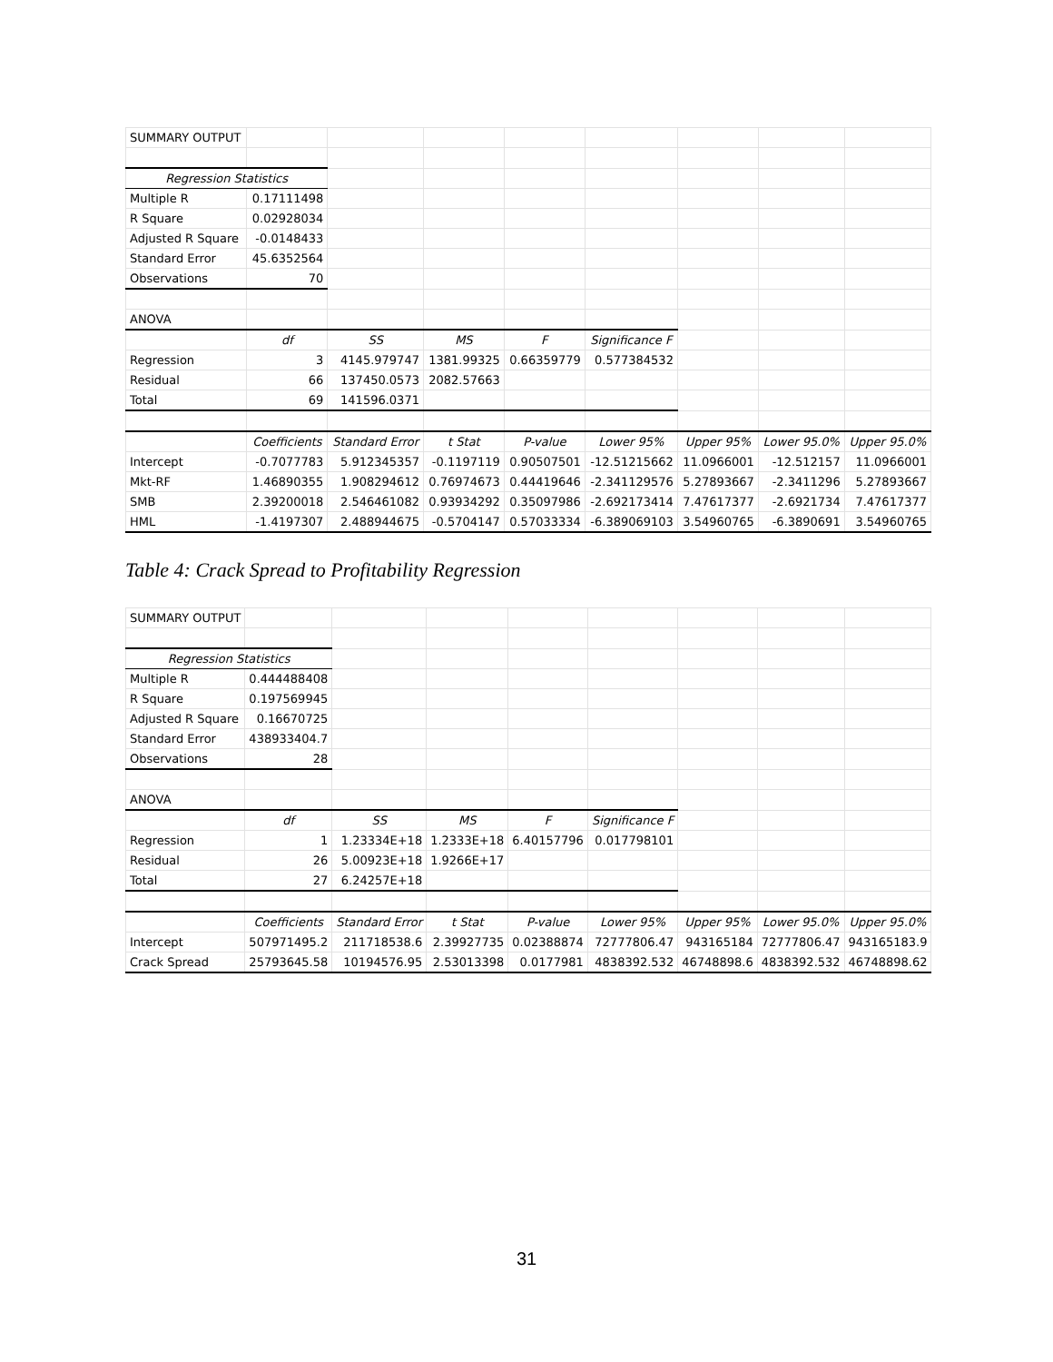| SUMMARY OUTPUT | | | | | | | | |
| Regression Statistics | | | | | | | | |
| Multiple R | 0.17111498 | | | | | | | |
| R Square | 0.02928034 | | | | | | | |
| Adjusted R Square | -0.0148433 | | | | | | | |
| Standard Error | 45.6352564 | | | | | | | |
| Observations | 70 | | | | | | | |
| ANOVA | | | | | | | | |
| | df | SS | MS | F | Significance F | | | |
| Regression | 3 | 4145.979747 | 1381.99325 | 0.66359779 | 0.577384532 | | | |
| Residual | 66 | 137450.0573 | 2082.57663 | | | | | |
| Total | 69 | 141596.0371 | | | | | | |
| | Coefficients | Standard Error | t Stat | P-value | Lower 95% | Upper 95% | Lower 95.0% | Upper 95.0% |
| Intercept | -0.7077783 | 5.912345357 | -0.1197119 | 0.90507501 | -12.51215662 | 11.0966001 | -12.512157 | 11.0966001 |
| Mkt-RF | 1.46890355 | 1.908294612 | 0.76974673 | 0.44419646 | -2.341129576 | 5.27893667 | -2.3411296 | 5.27893667 |
| SMB | 2.39200018 | 2.546461082 | 0.93934292 | 0.35097986 | -2.692173414 | 7.47617377 | -2.6921734 | 7.47617377 |
| HML | -1.4197307 | 2.488944675 | -0.5704147 | 0.57033334 | -6.389069103 | 3.54960765 | -6.3890691 | 3.54960765 |
Table 4: Crack Spread to Profitability Regression
| SUMMARY OUTPUT | | | | | | | | |
| Regression Statistics | | | | | | | | |
| Multiple R | 0.444488408 | | | | | | | |
| R Square | 0.197569945 | | | | | | | |
| Adjusted R Square | 0.16670725 | | | | | | | |
| Standard Error | 438933404.7 | | | | | | | |
| Observations | 28 | | | | | | | |
| ANOVA | | | | | | | | |
| | df | SS | MS | F | Significance F | | | |
| Regression | 1 | 1.23334E+18 | 1.2333E+18 | 6.40157796 | 0.017798101 | | | |
| Residual | 26 | 5.00923E+18 | 1.9266E+17 | | | | | |
| Total | 27 | 6.24257E+18 | | | | | | |
| | Coefficients | Standard Error | t Stat | P-value | Lower 95% | Upper 95% | Lower 95.0% | Upper 95.0% |
| Intercept | 507971495.2 | 211718538.6 | 2.39927735 | 0.02388874 | 72777806.47 | 943165184 | 72777806.47 | 943165183.9 |
| Crack Spread | 25793645.58 | 10194576.95 | 2.53013398 | 0.0177981 | 4838392.532 | 46748898.6 | 4838392.532 | 46748898.62 |
31